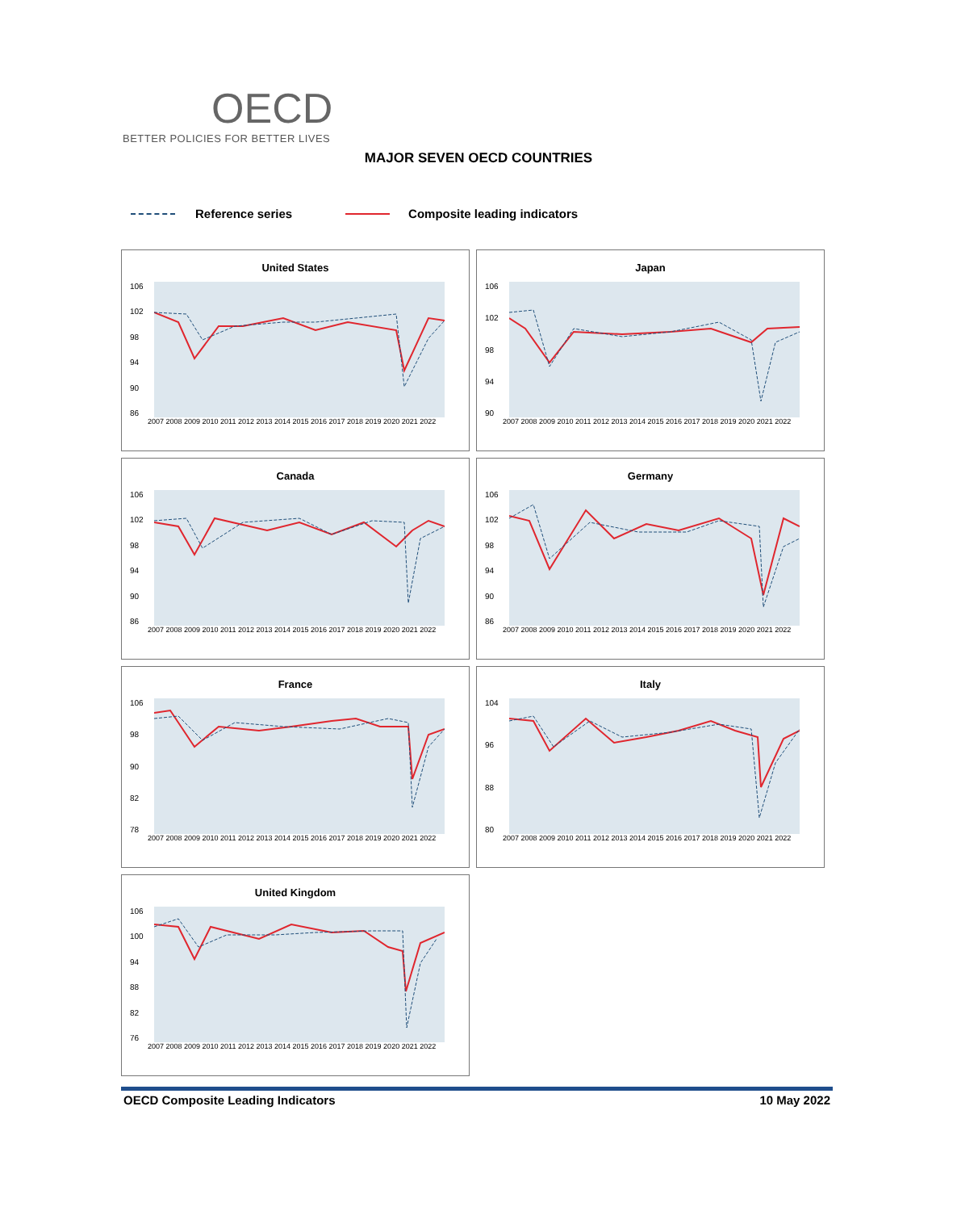OECD
BETTER POLICIES FOR BETTER LIVES
MAJOR SEVEN OECD COUNTRIES
Reference series Composite leading indicators
United States
106
102
98
94
90
86
2007 2008 2009 2010 2011 2012 2013 2014 2015 2016 2017 2018 2019 2020 2021 2022
Japan
106
102
98
94
90
2007 2008 2009 2010 2011 2012 2013 2014 2015 2016 2017 2018 2019 2020 2021 2022
Canada
106
102
98
94
90
86
2007 2008 2009 2010 2011 2012 2013 2014 2015 2016 2017 2018 2019 2020 2021 2022
Germany
106
102
98
94
90
86
2007 2008 2009 2010 2011 2012 2013 2014 2015 2016 2017 2018 2019 2020 2021 2022
France
106
98
90
82
78
2007 2008 2009 2010 2011 2012 2013 2014 2015 2016 2017 2018 2019 2020 2021 2022
Italy
104
96
88
80
2007 2008 2009 2010 2011 2012 2013 2014 2015 2016 2017 2018 2019 2020 2021 2022
United Kingdom
106
100
94
88
82
76
2007 2008 2009 2010 2011 2012 2013 2014 2015 2016 2017 2018 2019 2020 2021 2022
OECD Composite Leading Indicators 10 May 2022